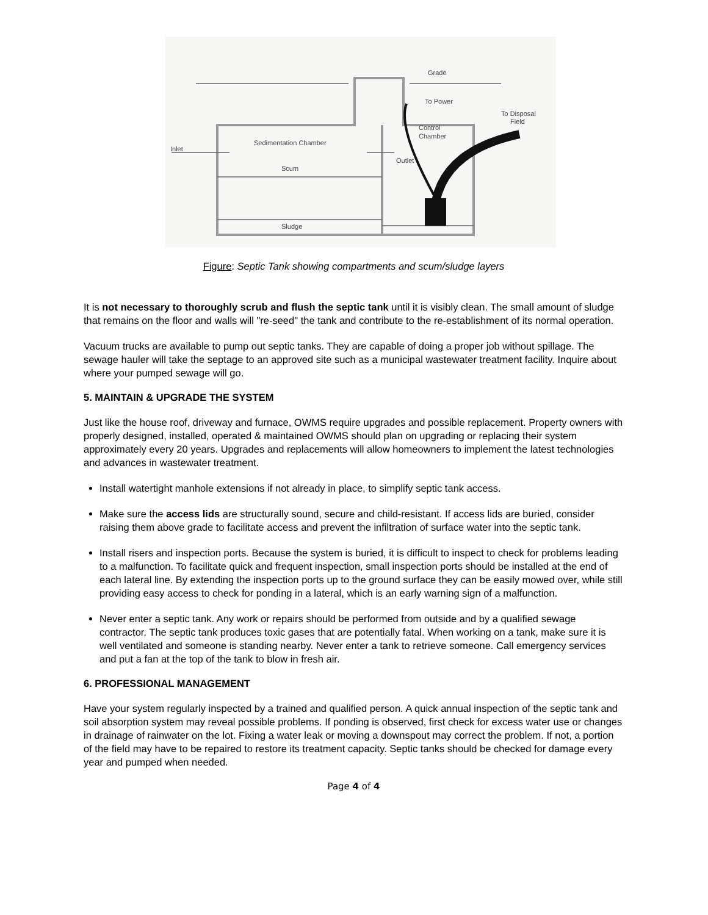Grade
To Power
To Disposal
Field
Control
Chamber
Sedimentation Chamber
Inlet
Outlet
Scum
Sludge
Figure: Septic Tank showing compartments and scum/sludge layers
It is not necessary to thoroughly scrub and flush the septic tank until it is visibly clean. The small amount of sludge that remains on the floor and walls will "re-seed" the tank and contribute to the re-establishment of its normal operation.
Vacuum trucks are available to pump out septic tanks. They are capable of doing a proper job without spillage. The sewage hauler will take the septage to an approved site such as a municipal wastewater treatment facility. Inquire about where your pumped sewage will go.
5. MAINTAIN & UPGRADE THE SYSTEM
Just like the house roof, driveway and furnace, OWMS require upgrades and possible replacement. Property owners with properly designed, installed, operated & maintained OWMS should plan on upgrading or replacing their system approximately every 20 years. Upgrades and replacements will allow homeowners to implement the latest technologies and advances in wastewater treatment.
Install watertight manhole extensions if not already in place, to simplify septic tank access.
Make sure the access lids are structurally sound, secure and child-resistant. If access lids are buried, consider raising them above grade to facilitate access and prevent the infiltration of surface water into the septic tank.
Install risers and inspection ports. Because the system is buried, it is difficult to inspect to check for problems leading to a malfunction. To facilitate quick and frequent inspection, small inspection ports should be installed at the end of each lateral line. By extending the inspection ports up to the ground surface they can be easily mowed over, while still providing easy access to check for ponding in a lateral, which is an early warning sign of a malfunction.
Never enter a septic tank. Any work or repairs should be performed from outside and by a qualified sewage contractor. The septic tank produces toxic gases that are potentially fatal. When working on a tank, make sure it is well ventilated and someone is standing nearby. Never enter a tank to retrieve someone. Call emergency services and put a fan at the top of the tank to blow in fresh air.
6. PROFESSIONAL MANAGEMENT
Have your system regularly inspected by a trained and qualified person. A quick annual inspection of the septic tank and soil absorption system may reveal possible problems. If ponding is observed, first check for excess water use or changes in drainage of rainwater on the lot. Fixing a water leak or moving a downspout may correct the problem. If not, a portion of the field may have to be repaired to restore its treatment capacity. Septic tanks should be checked for damage every year and pumped when needed.
Page 4 of 4